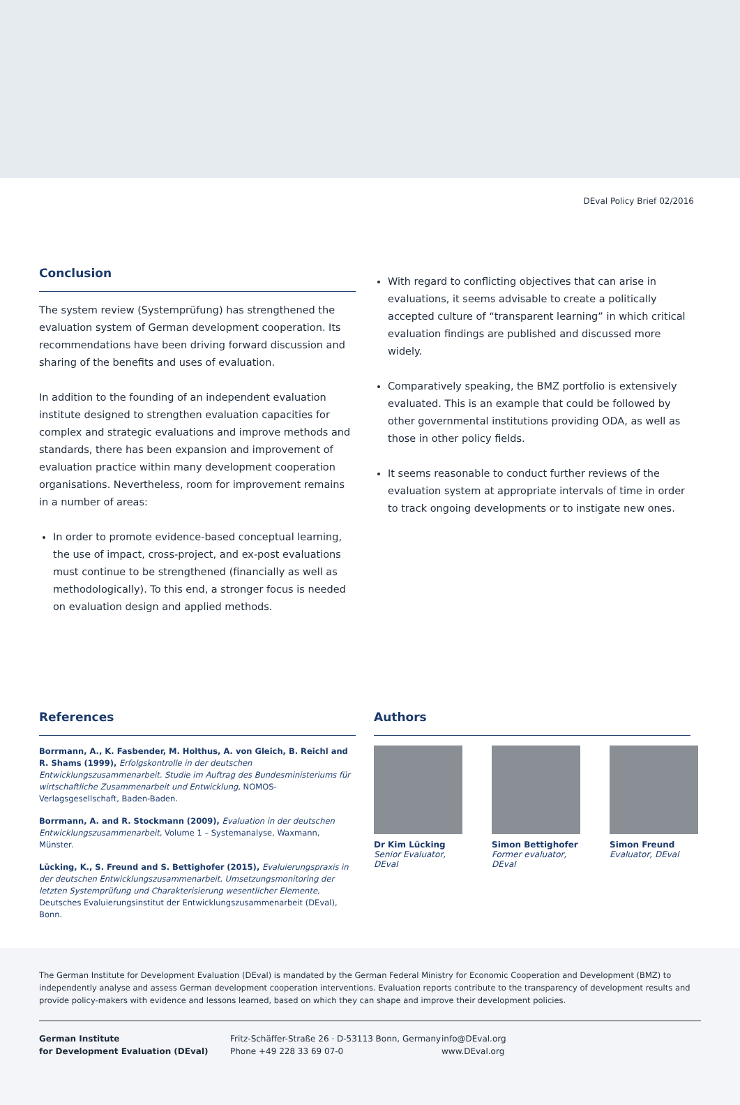DEval Policy Brief 02/2016
Conclusion
The system review (Systemprüfung) has strengthened the evaluation system of German development cooperation. Its recommendations have been driving forward discussion and sharing of the benefits and uses of evaluation.
In addition to the founding of an independent evaluation institute designed to strengthen evaluation capacities for complex and strategic evaluations and improve methods and standards, there has been expansion and improvement of evaluation practice within many development cooperation organisations. Nevertheless, room for improvement remains in a number of areas:
In order to promote evidence-based conceptual learning, the use of impact, cross-project, and ex-post evaluations must continue to be strengthened (financially as well as methodologically). To this end, a stronger focus is needed on evaluation design and applied methods.
With regard to conflicting objectives that can arise in evaluations, it seems advisable to create a politically accepted culture of “transparent learning” in which critical evaluation findings are published and discussed more widely.
Comparatively speaking, the BMZ portfolio is extensively evaluated. This is an example that could be followed by other governmental institutions providing ODA, as well as those in other policy fields.
It seems reasonable to conduct further reviews of the evaluation system at appropriate intervals of time in order to track ongoing developments or to instigate new ones.
References
Borrmann, A., K. Fasbender, M. Holthus, A. von Gleich, B. Reichl and R. Shams (1999), Erfolgskontrolle in der deutschen Entwicklungszusammenarbeit. Studie im Auftrag des Bundesministeriums für wirtschaftliche Zusammenarbeit und Entwicklung, NOMOS-Verlagsgesellschaft, Baden-Baden.
Borrmann, A. and R. Stockmann (2009), Evaluation in der deutschen Entwicklungszusammenarbeit, Volume 1 – Systemanalyse, Waxmann, Münster.
Lücking, K., S. Freund and S. Bettighofer (2015), Evaluierungspraxis in der deutschen Entwicklungszusammenarbeit. Umsetzungsmonitoring der letzten Systemprüfung und Charakterisierung wesentlicher Elemente, Deutsches Evaluierungsinstitut der Entwicklungszusammenarbeit (DEval), Bonn.
Authors
Dr Kim Lücking
Senior Evaluator, DEval
Simon Bettighofer
Former evaluator, DEval
Simon Freund
Evaluator, DEval
The German Institute for Development Evaluation (DEval) is mandated by the German Federal Ministry for Economic Cooperation and Development (BMZ) to independently analyse and assess German development cooperation interventions. Evaluation reports contribute to the transparency of development results and provide policy-makers with evidence and lessons learned, based on which they can shape and improve their development policies.
German Institute
for Development Evaluation (DEval)
Fritz-Schäffer-Straße 26 · D-53113 Bonn, Germany
Phone +49 228 33 69 07-0
info@DEval.org
www.DEval.org